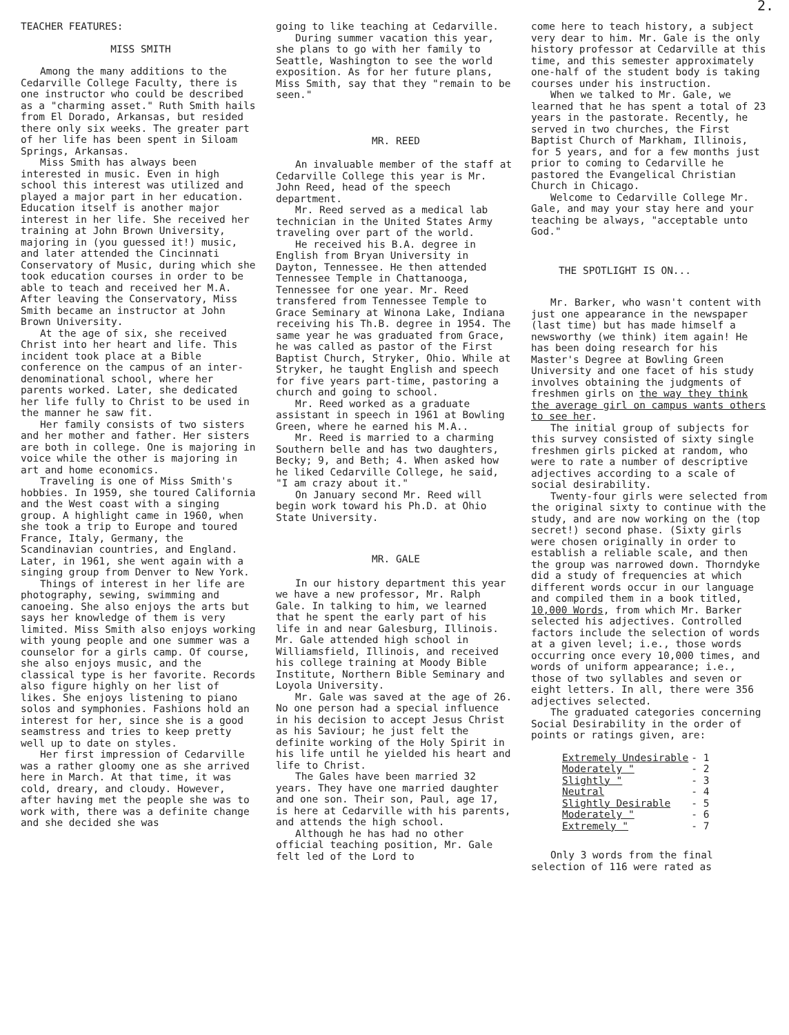2.
TEACHER FEATURES:
MISS SMITH
Among the many additions to the Cedarville College Faculty, there is one instructor who could be described as a "charming asset." Ruth Smith hails from El Dorado, Arkansas, but resided there only six weeks. The greater part of her life has been spent in Siloam Springs, Arkansas.
Miss Smith has always been interested in music. Even in high school this interest was utilized and played a major part in her education. Education itself is another major interest in her life. She received her training at John Brown University, majoring in (you guessed it!) music, and later attended the Cincinnati Conservatory of Music, during which she took education courses in order to be able to teach and received her M.A. After leaving the Conservatory, Miss Smith became an instructor at John Brown University.
At the age of six, she received Christ into her heart and life. This incident took place at a Bible conference on the campus of an inter-denominational school, where her parents worked. Later, she dedicated her life fully to Christ to be used in the manner he saw fit.
Her family consists of two sisters and her mother and father. Her sisters are both in college. One is majoring in voice while the other is majoring in art and home economics.
Traveling is one of Miss Smith's hobbies. In 1959, she toured California and the West coast with a singing group. A highlight came in 1960, when she took a trip to Europe and toured France, Italy, Germany, the Scandinavian countries, and England. Later, in 1961, she went again with a singing group from Denver to New York.
Things of interest in her life are photography, sewing, swimming and canoeing. She also enjoys the arts but says her knowledge of them is very limited. Miss Smith also enjoys working with young people and one summer was a counselor for a girls camp. Of course, she also enjoys music, and the classical type is her favorite. Records also figure highly on her list of likes. She enjoys listening to piano solos and symphonies. Fashions hold an interest for her, since she is a good seamstress and tries to keep pretty well up to date on styles.
Her first impression of Cedarville was a rather gloomy one as she arrived here in March. At that time, it was cold, dreary, and cloudy. However, after having met the people she was to work with, there was a definite change and she decided she was
going to like teaching at Cedarville.
During summer vacation this year, she plans to go with her family to Seattle, Washington to see the world exposition. As for her future plans, Miss Smith, say that they "remain to be seen."
MR. REED
An invaluable member of the staff at Cedarville College this year is Mr. John Reed, head of the speech department.
Mr. Reed served as a medical lab technician in the United States Army traveling over part of the world.
He received his B.A. degree in English from Bryan University in Dayton, Tennessee. He then attended Tennessee Temple in Chattanooga, Tennessee for one year. Mr. Reed transfered from Tennessee Temple to Grace Seminary at Winona Lake, Indiana receiving his Th.B. degree in 1954. The same year he was graduated from Grace, he was called as pastor of the First Baptist Church, Stryker, Ohio. While at Stryker, he taught English and speech for five years part-time, pastoring a church and going to school.
Mr. Reed worked as a graduate assistant in speech in 1961 at Bowling Green, where he earned his M.A..
Mr. Reed is married to a charming Southern belle and has two daughters, Becky; 9, and Beth; 4. When asked how he liked Cedarville College, he said, "I am crazy about it."
On January second Mr. Reed will begin work toward his Ph.D. at Ohio State University.
MR. GALE
In our history department this year we have a new professor, Mr. Ralph Gale. In talking to him, we learned that he spent the early part of his life in and near Galesburg, Illinois. Mr. Gale attended high school in Williamsfield, Illinois, and received his college training at Moody Bible Institute, Northern Bible Seminary and Loyola University.
Mr. Gale was saved at the age of 26. No one person had a special influence in his decision to accept Jesus Christ as his Saviour; he just felt the definite working of the Holy Spirit in his life until he yielded his heart and life to Christ.
The Gales have been married 32 years. They have one married daughter and one son. Their son, Paul, age 17, is here at Cedarville with his parents, and attends the high school.
Although he has had no other official teaching position, Mr. Gale felt led of the Lord to
come here to teach history, a subject very dear to him. Mr. Gale is the only history professor at Cedarville at this time, and this semester approximately one-half of the student body is taking courses under his instruction.
When we talked to Mr. Gale, we learned that he has spent a total of 23 years in the pastorate. Recently, he served in two churches, the First Baptist Church of Markham, Illinois, for 5 years, and for a few months just prior to coming to Cedarville he pastored the Evangelical Christian Church in Chicago.
Welcome to Cedarville College Mr. Gale, and may your stay here and your teaching be always, "acceptable unto God."
THE SPOTLIGHT IS ON...
Mr. Barker, who wasn't content with just one appearance in the newspaper (last time) but has made himself a newsworthy (we think) item again! He has been doing research for his Master's Degree at Bowling Green University and one facet of his study involves obtaining the judgments of freshmen girls on the way they think the average girl on campus wants others to see her.
The initial group of subjects for this survey consisted of sixty single freshmen girls picked at random, who were to rate a number of descriptive adjectives according to a scale of social desirability.
Twenty-four girls were selected from the original sixty to continue with the study, and are now working on the (top secret!) second phase. (Sixty girls were chosen originally in order to establish a reliable scale, and then the group was narrowed down. Thorndyke did a study of frequencies at which different words occur in our language and compiled them in a book titled, 10,000 Words, from which Mr. Barker selected his adjectives. Controlled factors include the selection of words at a given level; i.e., those words occurring once every 10,000 times, and words of uniform appearance; i.e., those of two syllables and seven or eight letters. In all, there were 356 adjectives selected.
The graduated categories concerning Social Desirability in the order of points or ratings given, are:
| Extremely Undesirable | - 1 |
| Moderately " | - 2 |
| Slightly " | - 3 |
| Neutral | - 4 |
| Slightly Desirable | - 5 |
| Moderately " | - 6 |
| Extremely " | - 7 |
Only 3 words from the final selection of 116 were rated as